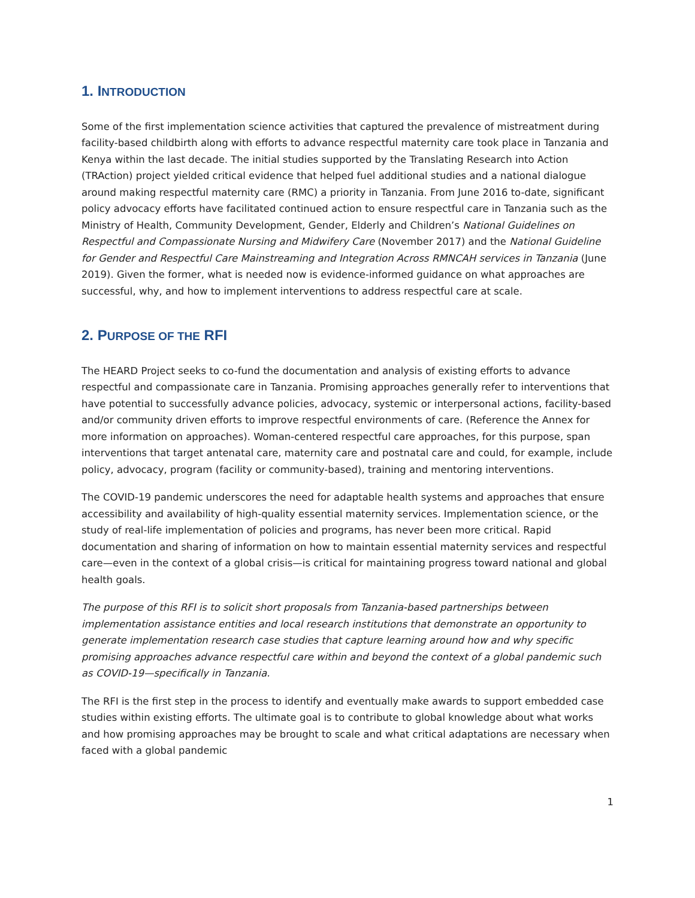1. INTRODUCTION
Some of the first implementation science activities that captured the prevalence of mistreatment during facility-based childbirth along with efforts to advance respectful maternity care took place in Tanzania and Kenya within the last decade. The initial studies supported by the Translating Research into Action (TRAction) project yielded critical evidence that helped fuel additional studies and a national dialogue around making respectful maternity care (RMC) a priority in Tanzania. From June 2016 to-date, significant policy advocacy efforts have facilitated continued action to ensure respectful care in Tanzania such as the Ministry of Health, Community Development, Gender, Elderly and Children’s National Guidelines on Respectful and Compassionate Nursing and Midwifery Care (November 2017) and the National Guideline for Gender and Respectful Care Mainstreaming and Integration Across RMNCAH services in Tanzania (June 2019). Given the former, what is needed now is evidence-informed guidance on what approaches are successful, why, and how to implement interventions to address respectful care at scale.
2. PURPOSE OF THE RFI
The HEARD Project seeks to co-fund the documentation and analysis of existing efforts to advance respectful and compassionate care in Tanzania. Promising approaches generally refer to interventions that have potential to successfully advance policies, advocacy, systemic or interpersonal actions, facility-based and/or community driven efforts to improve respectful environments of care. (Reference the Annex for more information on approaches). Woman-centered respectful care approaches, for this purpose, span interventions that target antenatal care, maternity care and postnatal care and could, for example, include policy, advocacy, program (facility or community-based), training and mentoring interventions.
The COVID-19 pandemic underscores the need for adaptable health systems and approaches that ensure accessibility and availability of high-quality essential maternity services. Implementation science, or the study of real-life implementation of policies and programs, has never been more critical. Rapid documentation and sharing of information on how to maintain essential maternity services and respectful care—even in the context of a global crisis—is critical for maintaining progress toward national and global health goals.
The purpose of this RFI is to solicit short proposals from Tanzania-based partnerships between implementation assistance entities and local research institutions that demonstrate an opportunity to generate implementation research case studies that capture learning around how and why specific promising approaches advance respectful care within and beyond the context of a global pandemic such as COVID-19—specifically in Tanzania.
The RFI is the first step in the process to identify and eventually make awards to support embedded case studies within existing efforts. The ultimate goal is to contribute to global knowledge about what works and how promising approaches may be brought to scale and what critical adaptations are necessary when faced with a global pandemic
1